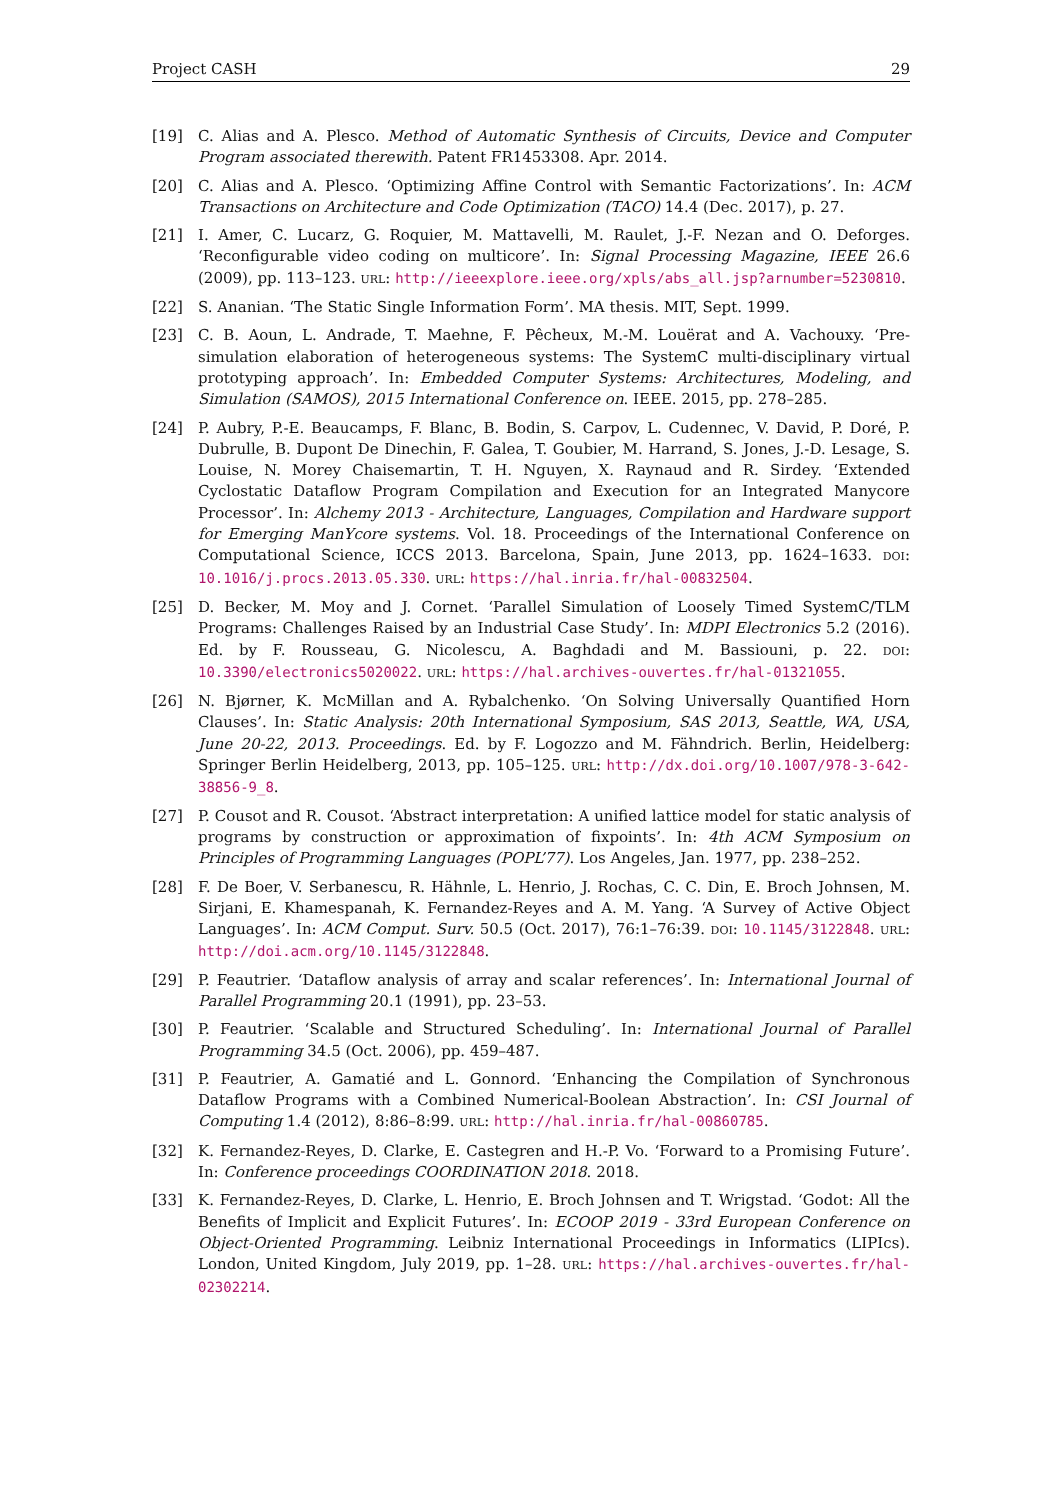Project CASH 29
[19] C. Alias and A. Plesco. Method of Automatic Synthesis of Circuits, Device and Computer Program associated therewith. Patent FR1453308. Apr. 2014.
[20] C. Alias and A. Plesco. ‘Optimizing Affine Control with Semantic Factorizations’. In: ACM Transactions on Architecture and Code Optimization (TACO) 14.4 (Dec. 2017), p. 27.
[21] I. Amer, C. Lucarz, G. Roquier, M. Mattavelli, M. Raulet, J.-F. Nezan and O. Deforges. ‘Reconfigurable video coding on multicore’. In: Signal Processing Magazine, IEEE 26.6 (2009), pp. 113–123. URL: http://ieeexplore.ieee.org/xpls/abs_all.jsp?arnumber=5230810.
[22] S. Ananian. ‘The Static Single Information Form’. MA thesis. MIT, Sept. 1999.
[23] C. B. Aoun, L. Andrade, T. Maehne, F. Pêcheux, M.-M. Louërat and A. Vachouxy. ‘Pre-simulation elaboration of heterogeneous systems: The SystemC multi-disciplinary virtual prototyping approach’. In: Embedded Computer Systems: Architectures, Modeling, and Simulation (SAMOS), 2015 International Conference on. IEEE. 2015, pp. 278–285.
[24] P. Aubry, P.-E. Beaucamps, F. Blanc, B. Bodin, S. Carpov, L. Cudennec, V. David, P. Doré, P. Dubrulle, B. Dupont De Dinechin, F. Galea, T. Goubier, M. Harrand, S. Jones, J.-D. Lesage, S. Louise, N. Morey Chaisemartin, T. H. Nguyen, X. Raynaud and R. Sirdey. ‘Extended Cyclostatic Dataflow Program Compilation and Execution for an Integrated Manycore Processor’. In: Alchemy 2013 - Architecture, Languages, Compilation and Hardware support for Emerging ManYcore systems. Vol. 18. Proceedings of the International Conference on Computational Science, ICCS 2013. Barcelona, Spain, June 2013, pp. 1624–1633. DOI: 10.1016/j.procs.2013.05.330. URL: https://hal.inria.fr/hal-00832504.
[25] D. Becker, M. Moy and J. Cornet. ‘Parallel Simulation of Loosely Timed SystemC/TLM Programs: Challenges Raised by an Industrial Case Study’. In: MDPI Electronics 5.2 (2016). Ed. by F. Rousseau, G. Nicolescu, A. Baghdadi and M. Bassiouni, p. 22. DOI: 10.3390/electronics5020022. URL: https://hal.archives-ouvertes.fr/hal-01321055.
[26] N. Bjørner, K. McMillan and A. Rybalchenko. ‘On Solving Universally Quantified Horn Clauses’. In: Static Analysis: 20th International Symposium, SAS 2013, Seattle, WA, USA, June 20-22, 2013. Proceedings. Ed. by F. Logozzo and M. Fähndrich. Berlin, Heidelberg: Springer Berlin Heidelberg, 2013, pp. 105–125. URL: http://dx.doi.org/10.1007/978-3-642-38856-9_8.
[27] P. Cousot and R. Cousot. ‘Abstract interpretation: A unified lattice model for static analysis of programs by construction or approximation of fixpoints’. In: 4th ACM Symposium on Principles of Programming Languages (POPL’77). Los Angeles, Jan. 1977, pp. 238–252.
[28] F. De Boer, V. Serbanescu, R. Hähnle, L. Henrio, J. Rochas, C. C. Din, E. Broch Johnsen, M. Sirjani, E. Khamespanah, K. Fernandez-Reyes and A. M. Yang. ‘A Survey of Active Object Languages’. In: ACM Comput. Surv. 50.5 (Oct. 2017), 76:1–76:39. DOI: 10.1145/3122848. URL: http://doi.acm.org/10.1145/3122848.
[29] P. Feautrier. ‘Dataflow analysis of array and scalar references’. In: International Journal of Parallel Programming 20.1 (1991), pp. 23–53.
[30] P. Feautrier. ‘Scalable and Structured Scheduling’. In: International Journal of Parallel Programming 34.5 (Oct. 2006), pp. 459–487.
[31] P. Feautrier, A. Gamatié and L. Gonnord. ‘Enhancing the Compilation of Synchronous Dataflow Programs with a Combined Numerical-Boolean Abstraction’. In: CSI Journal of Computing 1.4 (2012), 8:86–8:99. URL: http://hal.inria.fr/hal-00860785.
[32] K. Fernandez-Reyes, D. Clarke, E. Castegren and H.-P. Vo. ‘Forward to a Promising Future’. In: Conference proceedings COORDINATION 2018. 2018.
[33] K. Fernandez-Reyes, D. Clarke, L. Henrio, E. Broch Johnsen and T. Wrigstad. ‘Godot: All the Benefits of Implicit and Explicit Futures’. In: ECOOP 2019 - 33rd European Conference on Object-Oriented Programming. Leibniz International Proceedings in Informatics (LIPIcs). London, United Kingdom, July 2019, pp. 1–28. URL: https://hal.archives-ouvertes.fr/hal-02302214.